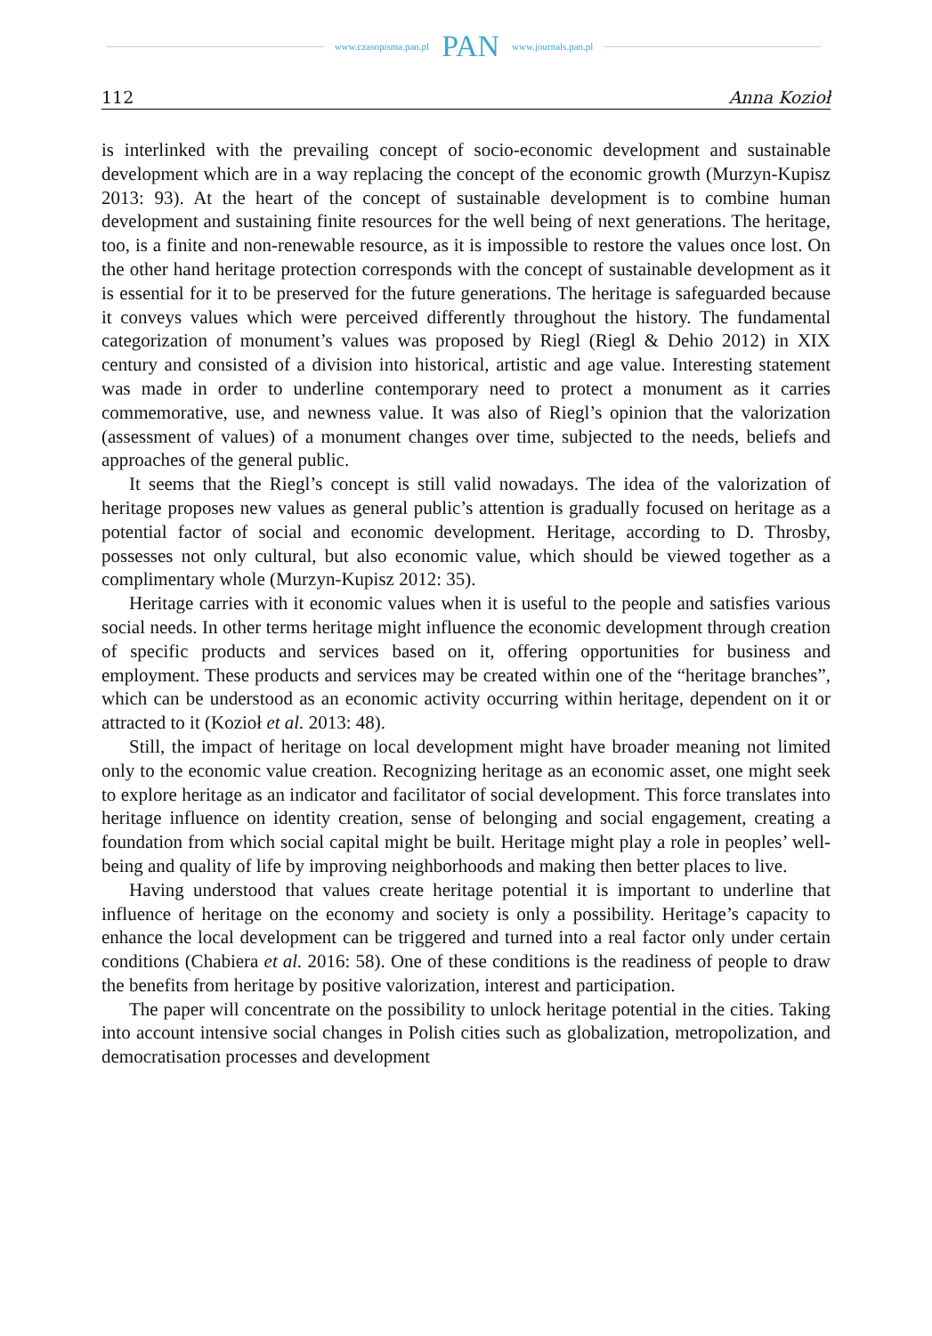www.czasopisma.pan.pl PAN www.journals.pan.pl
112 Anna Kozioł
is interlinked with the prevailing concept of socio-economic development and sustainable development which are in a way replacing the concept of the economic growth (Murzyn-Kupisz 2013: 93). At the heart of the concept of sustainable development is to combine human development and sustaining finite resources for the well being of next generations. The heritage, too, is a finite and non-renewable resource, as it is impossible to restore the values once lost. On the other hand heritage protection corresponds with the concept of sustainable development as it is essential for it to be preserved for the future generations. The heritage is safeguarded because it conveys values which were perceived differently throughout the history. The fundamental categorization of monument’s values was proposed by Riegl (Riegl & Dehio 2012) in XIX century and consisted of a division into historical, artistic and age value. Interesting statement was made in order to underline contemporary need to protect a monument as it carries commemorative, use, and newness value. It was also of Riegl’s opinion that the valorization (assessment of values) of a monument changes over time, subjected to the needs, beliefs and approaches of the general public.
It seems that the Riegl’s concept is still valid nowadays. The idea of the valorization of heritage proposes new values as general public’s attention is gradually focused on heritage as a potential factor of social and economic development. Heritage, according to D. Throsby, possesses not only cultural, but also economic value, which should be viewed together as a complimentary whole (Murzyn-Kupisz 2012: 35).
Heritage carries with it economic values when it is useful to the people and satisfies various social needs. In other terms heritage might influence the economic development through creation of specific products and services based on it, offering opportunities for business and employment. These products and services may be created within one of the “heritage branches”, which can be understood as an economic activity occurring within heritage, dependent on it or attracted to it (Kozioł et al. 2013: 48).
Still, the impact of heritage on local development might have broader meaning not limited only to the economic value creation. Recognizing heritage as an economic asset, one might seek to explore heritage as an indicator and facilitator of social development. This force translates into heritage influence on identity creation, sense of belonging and social engagement, creating a foundation from which social capital might be built. Heritage might play a role in peoples’ well-being and quality of life by improving neighborhoods and making then better places to live.
Having understood that values create heritage potential it is important to underline that influence of heritage on the economy and society is only a possibility. Heritage’s capacity to enhance the local development can be triggered and turned into a real factor only under certain conditions (Chabiera et al. 2016: 58). One of these conditions is the readiness of people to draw the benefits from heritage by positive valorization, interest and participation.
The paper will concentrate on the possibility to unlock heritage potential in the cities. Taking into account intensive social changes in Polish cities such as globalization, metropolization, and democratisation processes and development